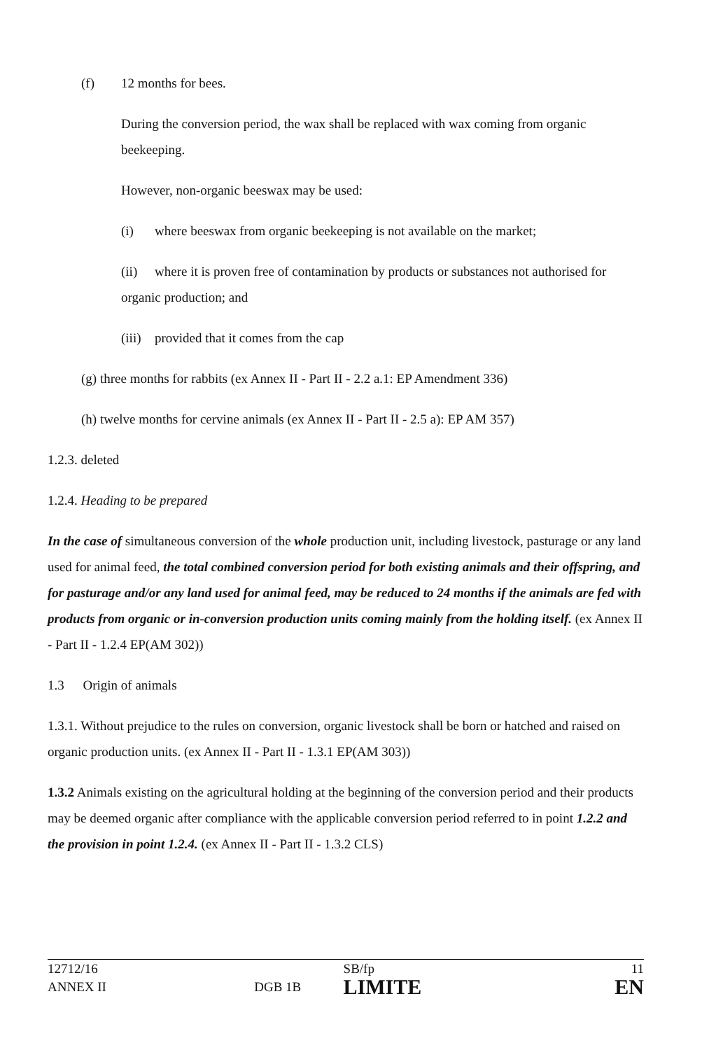(f) 12 months for bees.
During the conversion period, the wax shall be replaced with wax coming from organic beekeeping.
However, non-organic beeswax may be used:
(i) where beeswax from organic beekeeping is not available on the market;
(ii) where it is proven free of contamination by products or substances not authorised for organic production; and
(iii) provided that it comes from the cap
(g) three months for rabbits (ex Annex II - Part II - 2.2 a.1: EP Amendment 336)
(h) twelve months for cervine animals (ex Annex II - Part II - 2.5 a): EP AM 357)
1.2.3. deleted
1.2.4. Heading to be prepared
In the case of simultaneous conversion of the whole production unit, including livestock, pasturage or any land used for animal feed, the total combined conversion period for both existing animals and their offspring, and for pasturage and/or any land used for animal feed, may be reduced to 24 months if the animals are fed with products from organic or in-conversion production units coming mainly from the holding itself. (ex Annex II - Part II - 1.2.4 EP(AM 302))
1.3 Origin of animals
1.3.1. Without prejudice to the rules on conversion, organic livestock shall be born or hatched and raised on organic production units. (ex Annex II - Part II - 1.3.1 EP(AM 303))
1.3.2 Animals existing on the agricultural holding at the beginning of the conversion period and their products may be deemed organic after compliance with the applicable conversion period referred to in point 1.2.2 and the provision in point 1.2.4. (ex Annex II - Part II - 1.3.2 CLS)
| 12712/16 | | SB/fp | 11 |
| ANNEX II | DGB 1B | LIMITE | EN |